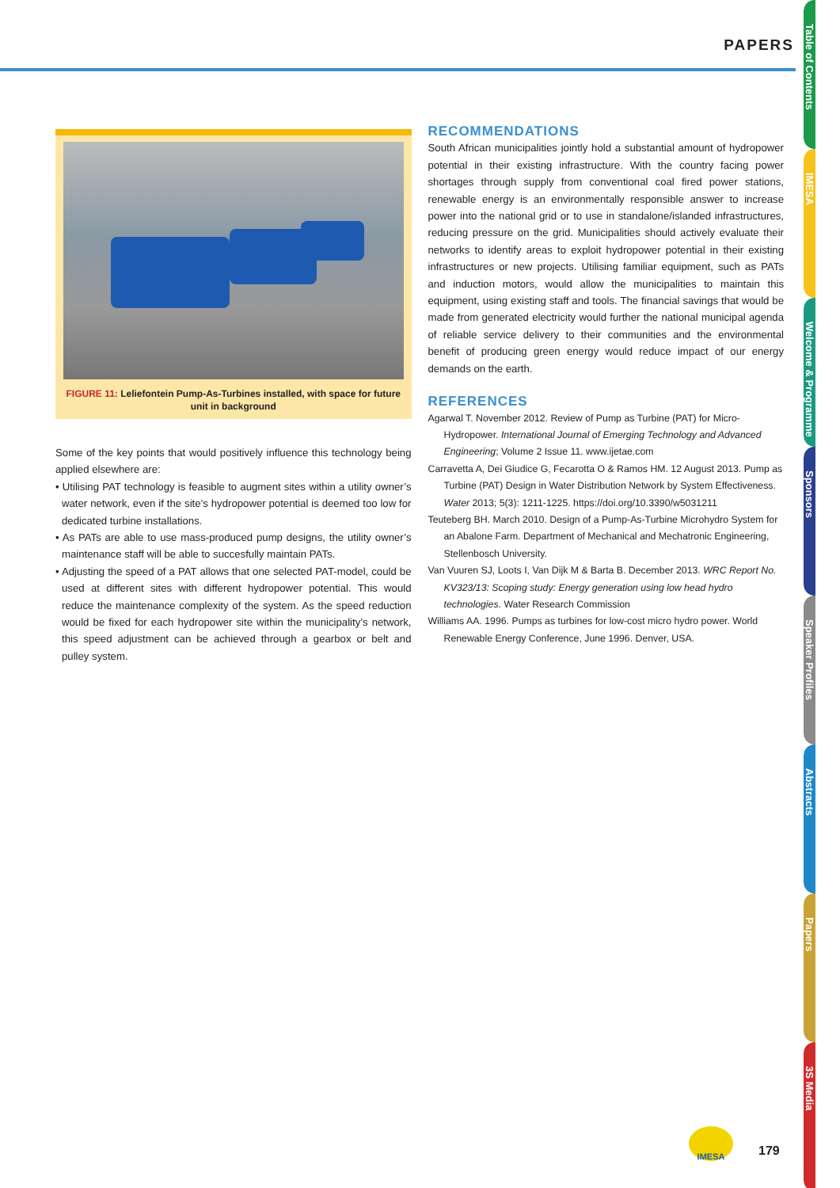PAPERS
FIGURE 11: Leliefontein Pump-As-Turbines installed, with space for future unit in background
Some of the key points that would positively influence this technology being applied elsewhere are:
• Utilising PAT technology is feasible to augment sites within a utility owner’s water network, even if the site’s hydropower potential is deemed too low for dedicated turbine installations.
• As PATs are able to use mass-produced pump designs, the utility owner’s maintenance staff will be able to succesfully maintain PATs.
• Adjusting the speed of a PAT allows that one selected PAT-model, could be used at different sites with different hydropower potential. This would reduce the maintenance complexity of the system. As the speed reduction would be fixed for each hydropower site within the municipality’s network, this speed adjustment can be achieved through a gearbox or belt and pulley system.
RECOMMENDATIONS
South African municipalities jointly hold a substantial amount of hydropower potential in their existing infrastructure. With the country facing power shortages through supply from conventional coal fired power stations, renewable energy is an environmentally responsible answer to increase power into the national grid or to use in standalone/islanded infrastructures, reducing pressure on the grid. Municipalities should actively evaluate their networks to identify areas to exploit hydropower potential in their existing infrastructures or new projects. Utilising familiar equipment, such as PATs and induction motors, would allow the municipalities to maintain this equipment, using existing staff and tools. The financial savings that would be made from generated electricity would further the national municipal agenda of reliable service delivery to their communities and the environmental benefit of producing green energy would reduce impact of our energy demands on the earth.
REFERENCES
Agarwal T. November 2012. Review of Pump as Turbine (PAT) for Micro-Hydropower. International Journal of Emerging Technology and Advanced Engineering; Volume 2 Issue 11. www.ijetae.com
Carravetta A, Dei Giudice G, Fecarotta O & Ramos HM. 12 August 2013. Pump as Turbine (PAT) Design in Water Distribution Network by System Effectiveness. Water 2013; 5(3): 1211-1225. https://doi.org/10.3390/w5031211
Teuteberg BH. March 2010. Design of a Pump-As-Turbine Microhydro System for an Abalone Farm. Department of Mechanical and Mechatronic Engineering, Stellenbosch University.
Van Vuuren SJ, Loots I, Van Dijk M & Barta B. December 2013. WRC Report No. KV323/13: Scoping study: Energy generation using low head hydro technologies. Water Research Commission
Williams AA. 1996. Pumps as turbines for low-cost micro hydro power. World Renewable Energy Conference, June 1996. Denver, USA.
Table of Contents
IMESA
Welcome & Programme
Sponsors
Speaker Profiles
Abstracts
Papers
3S Media
IMESA
179